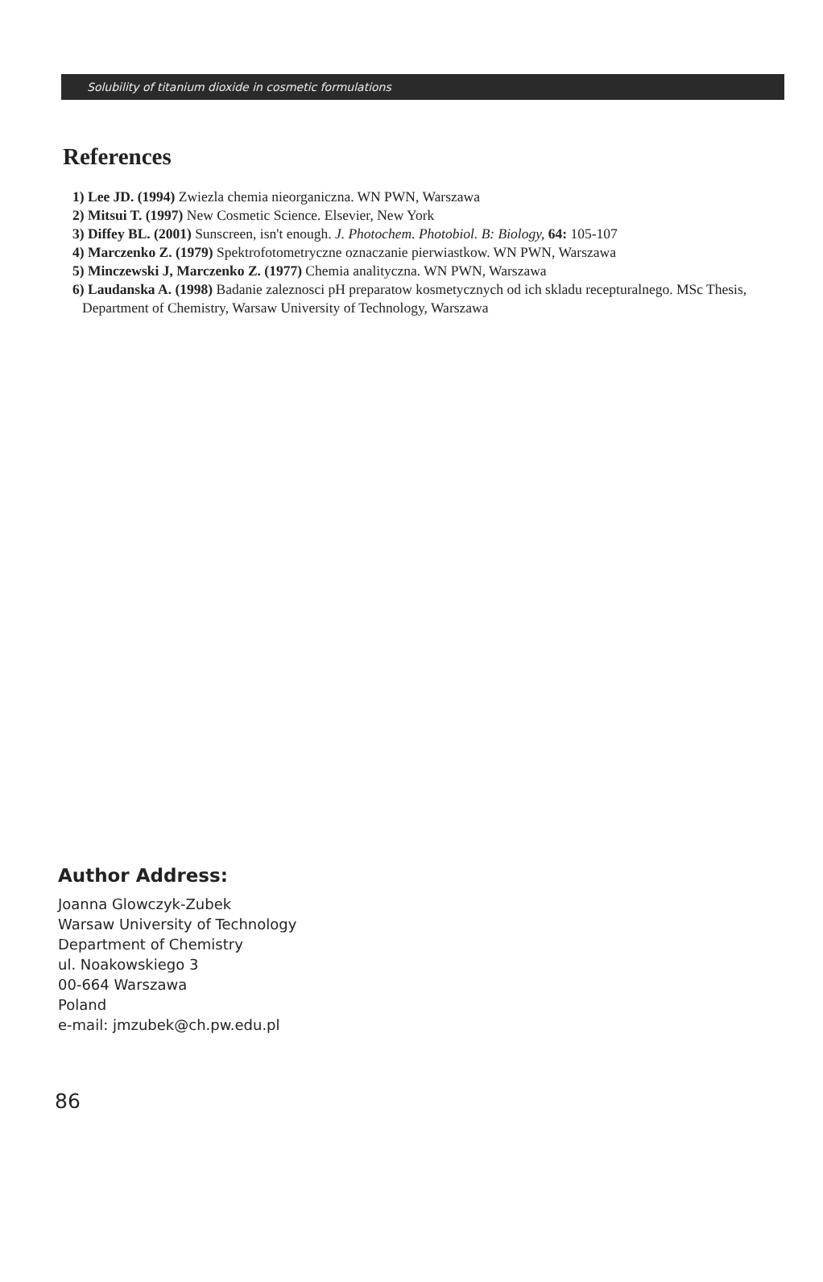Solubility of titanium dioxide in cosmetic formulations
References
1) Lee JD. (1994) Zwiezla chemia nieorganiczna. WN PWN, Warszawa
2) Mitsui T. (1997) New Cosmetic Science. Elsevier, New York
3) Diffey BL. (2001) Sunscreen, isn't enough. J. Photochem. Photobiol. B: Biology, 64: 105-107
4) Marczenko Z. (1979) Spektrofotometryczne oznaczanie pierwiastkow. WN PWN, Warszawa
5) Minczewski J, Marczenko Z. (1977) Chemia analityczna. WN PWN, Warszawa
6) Laudanska A. (1998) Badanie zaleznosci pH preparatow kosmetycznych od ich skladu recepturalnego. MSc Thesis, Department of Chemistry, Warsaw University of Technology, Warszawa
Author Address:
Joanna Glowczyk-Zubek
Warsaw University of Technology
Department of Chemistry
ul. Noakowskiego 3
00-664 Warszawa
Poland
e-mail: jmzubek@ch.pw.edu.pl
86